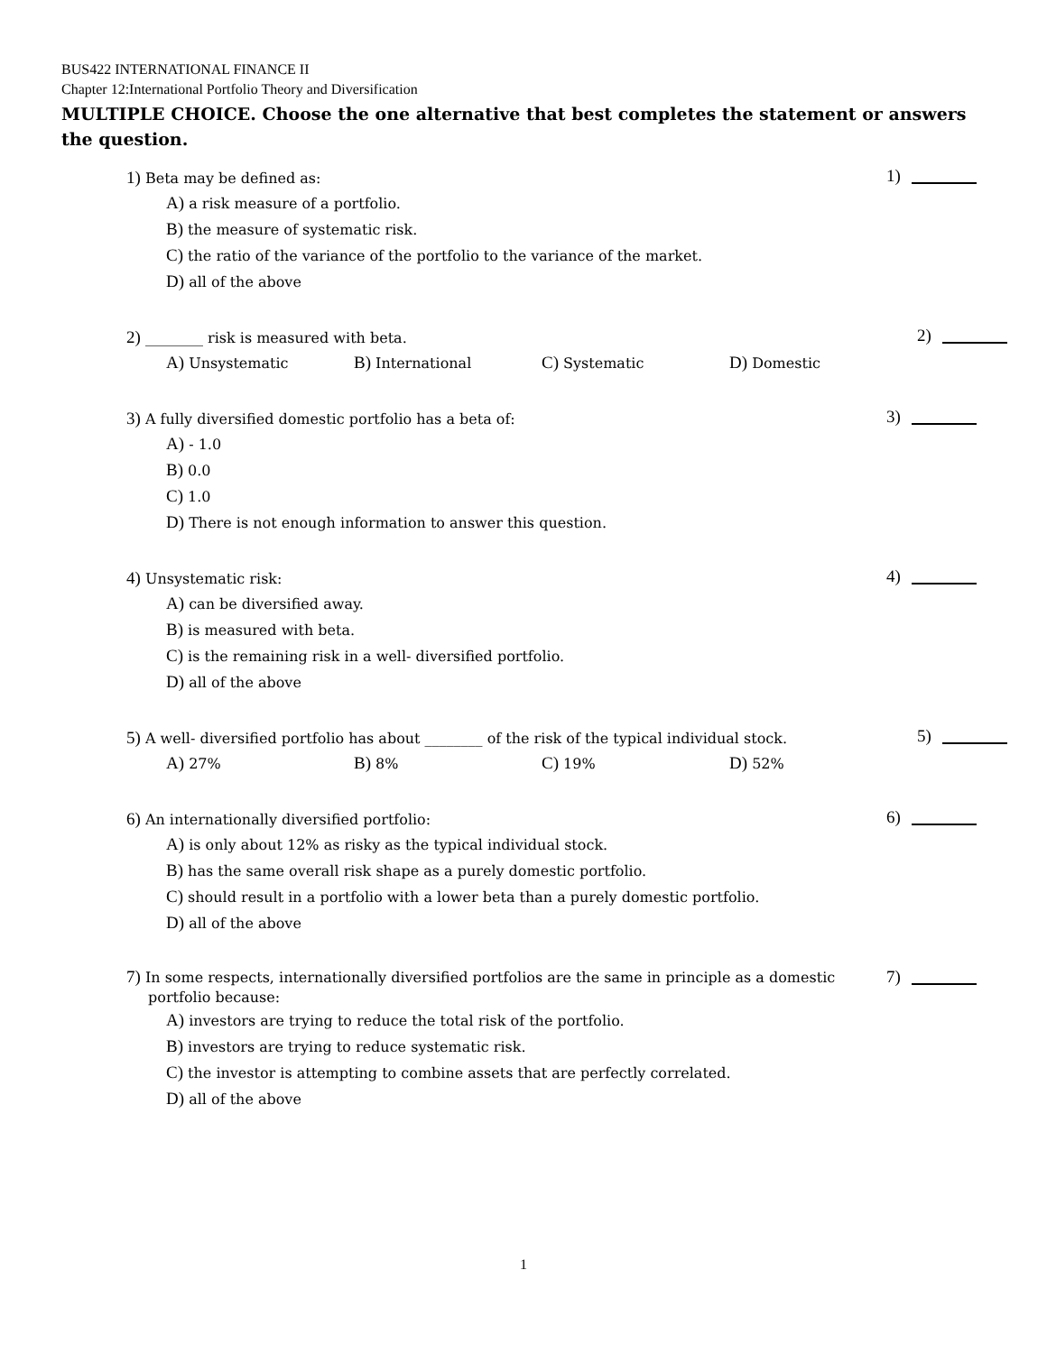BUS422 INTERNATIONAL FINANCE II
Chapter 12:International Portfolio Theory and Diversification
MULTIPLE CHOICE. Choose the one alternative that best completes the statement or answers the question.
1) Beta may be defined as:
A) a risk measure of a portfolio.
B) the measure of systematic risk.
C) the ratio of the variance of the portfolio to the variance of the market.
D) all of the above
1)
2) ________ risk is measured with beta.
A) Unsystematic
B) International
C) Systematic
D) Domestic
2)
3) A fully diversified domestic portfolio has a beta of:
A) - 1.0
B) 0.0
C) 1.0
D) There is not enough information to answer this question.
3)
4) Unsystematic risk:
A) can be diversified away.
B) is measured with beta.
C) is the remaining risk in a well- diversified portfolio.
D) all of the above
4)
5) A well- diversified portfolio has about ________ of the risk of the typical individual stock.
A) 27%
B) 8%
C) 19%
D) 52%
5)
6) An internationally diversified portfolio:
A) is only about 12% as risky as the typical individual stock.
B) has the same overall risk shape as a purely domestic portfolio.
C) should result in a portfolio with a lower beta than a purely domestic portfolio.
D) all of the above
6)
7) In some respects, internationally diversified portfolios are the same in principle as a domestic
portfolio because:
A) investors are trying to reduce the total risk of the portfolio.
B) investors are trying to reduce systematic risk.
C) the investor is attempting to combine assets that are perfectly correlated.
D) all of the above
7)
1